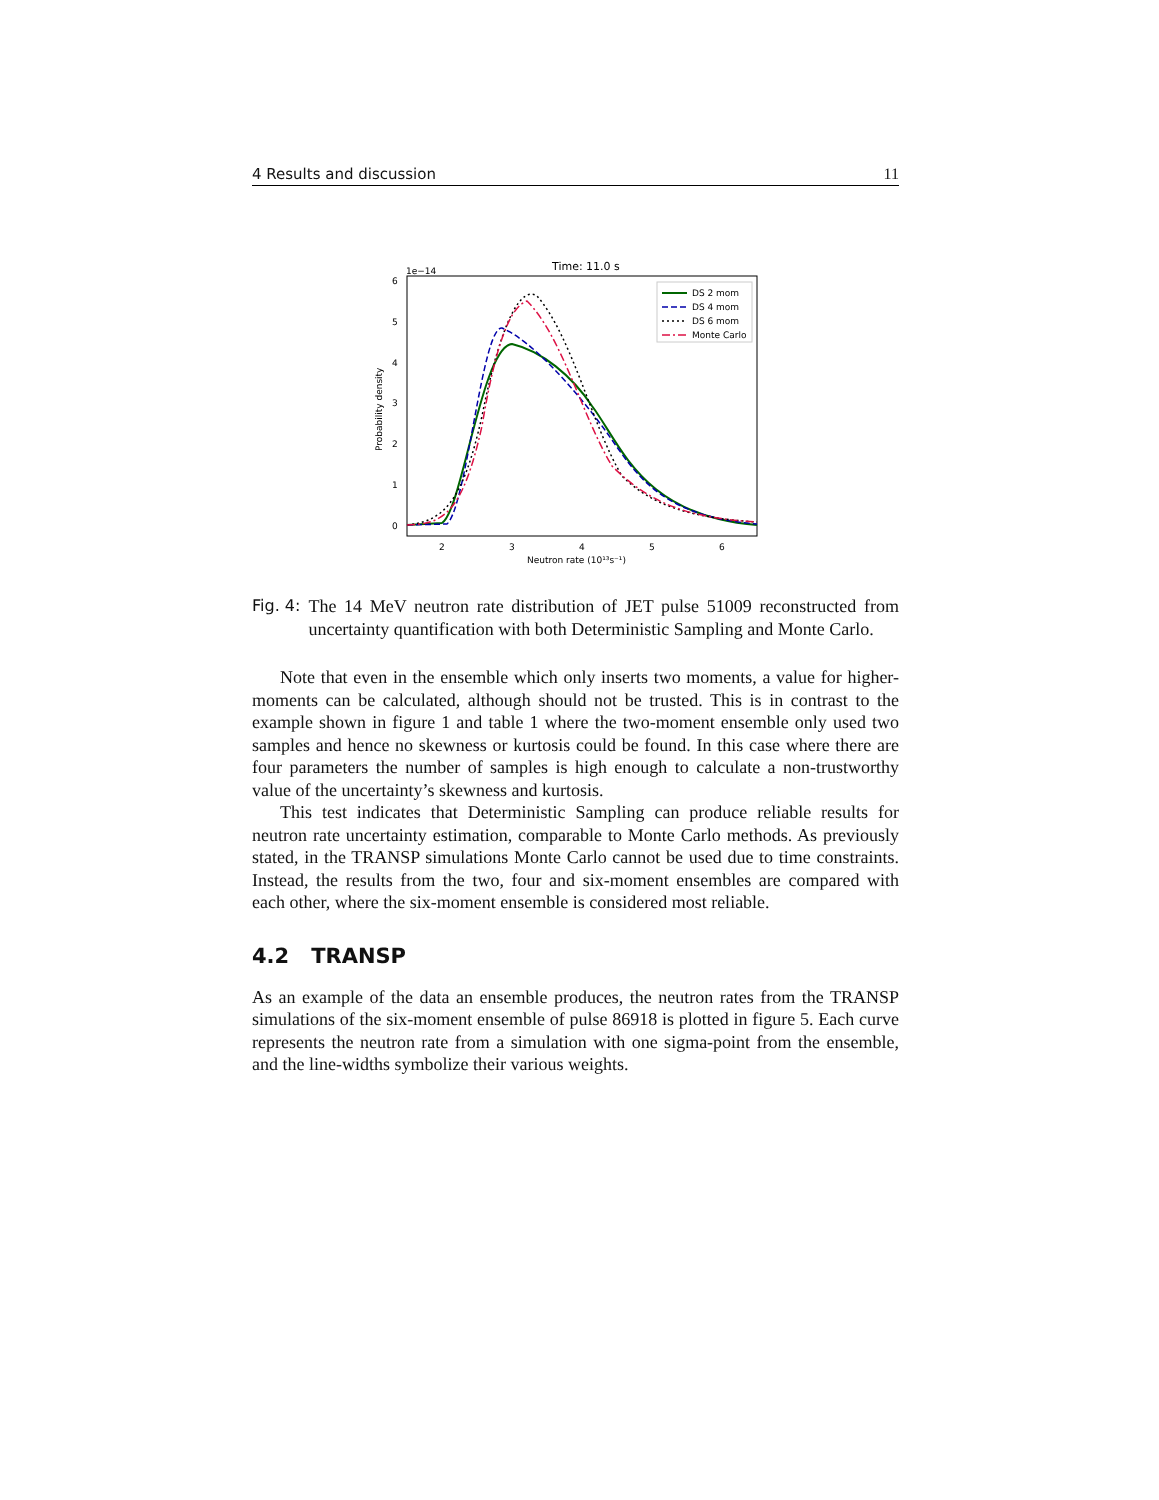4 Results and discussion 11
Time: 11.0 s
1e−14
6
5
4
3
2
1
0
2
3
4
5
6
Neutron rate (10¹³s⁻¹)
Probability density
DS 2 mom
DS 4 mom
DS 6 mom
Monte Carlo
Fig. 4: The 14 MeV neutron rate distribution of JET pulse 51009 reconstructed from uncertainty quantification with both Deterministic Sampling and Monte Carlo.
Note that even in the ensemble which only inserts two moments, a value for higher-moments can be calculated, although should not be trusted. This is in contrast to the example shown in figure 1 and table 1 where the two-moment ensemble only used two samples and hence no skewness or kurtosis could be found. In this case where there are four parameters the number of samples is high enough to calculate a non-trustworthy value of the uncertainty’s skewness and kurtosis.
This test indicates that Deterministic Sampling can produce reliable results for neutron rate uncertainty estimation, comparable to Monte Carlo methods. As previously stated, in the TRANSP simulations Monte Carlo cannot be used due to time constraints. Instead, the results from the two, four and six-moment ensembles are compared with each other, where the six-moment ensemble is considered most reliable.
4.2 TRANSP
As an example of the data an ensemble produces, the neutron rates from the TRANSP simulations of the six-moment ensemble of pulse 86918 is plotted in figure 5. Each curve represents the neutron rate from a simulation with one sigma-point from the ensemble, and the line-widths symbolize their various weights.